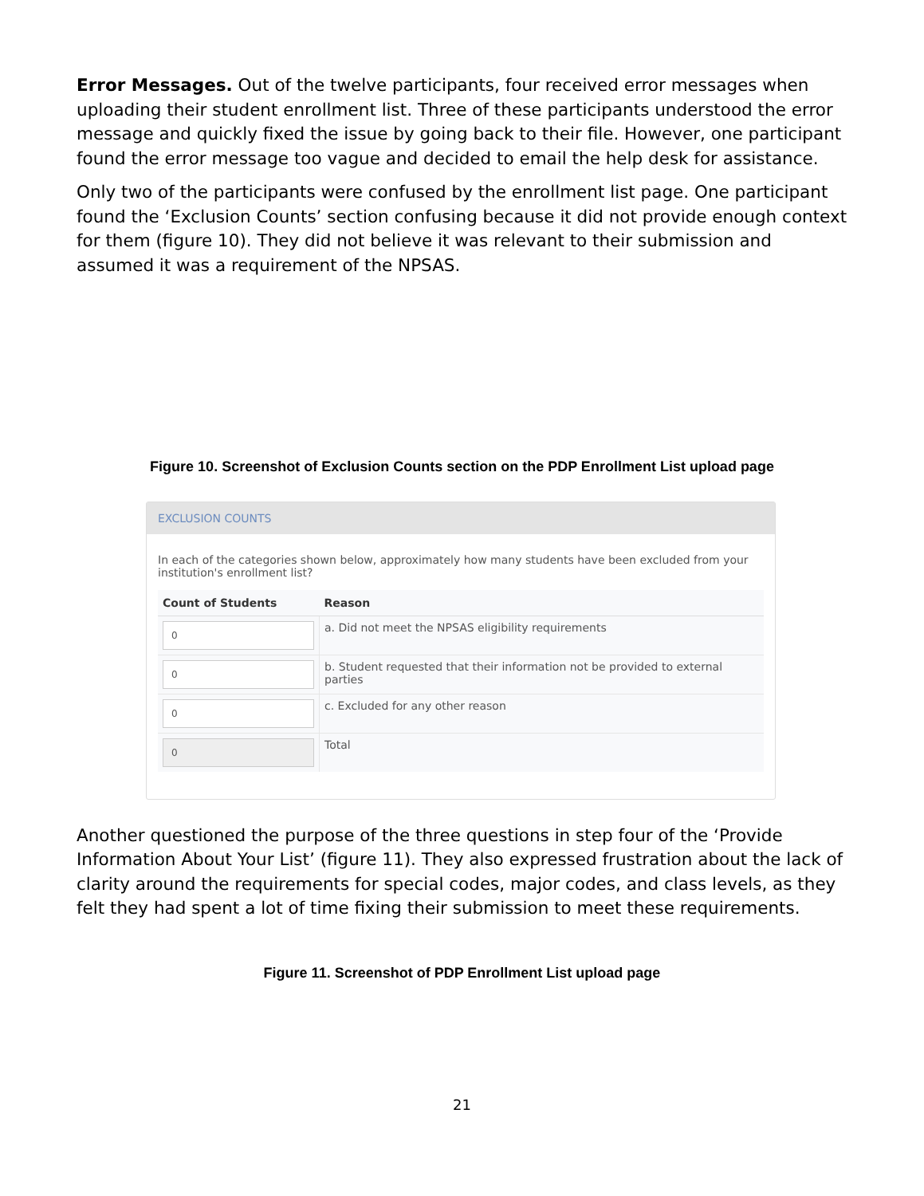Error Messages. Out of the twelve participants, four received error messages when uploading their student enrollment list. Three of these participants understood the error message and quickly fixed the issue by going back to their file. However, one participant found the error message too vague and decided to email the help desk for assistance.
Only two of the participants were confused by the enrollment list page. One participant found the ‘Exclusion Counts’ section confusing because it did not provide enough context for them (figure 10). They did not believe it was relevant to their submission and assumed it was a requirement of the NPSAS.
Figure 10. Screenshot of Exclusion Counts section on the PDP Enrollment List upload page
EXCLUSION COUNTS
In each of the categories shown below, approximately how many students have been excluded from your institution's enrollment list?
| Count of Students | Reason |
| --- | --- |
| 0 | a. Did not meet the NPSAS eligibility requirements |
| 0 | b. Student requested that their information not be provided to external parties |
| 0 | c. Excluded for any other reason |
| 0 | Total |
Another questioned the purpose of the three questions in step four of the ‘Provide Information About Your List’ (figure 11). They also expressed frustration about the lack of clarity around the requirements for special codes, major codes, and class levels, as they felt they had spent a lot of time fixing their submission to meet these requirements.
Figure 11. Screenshot of PDP Enrollment List upload page
21